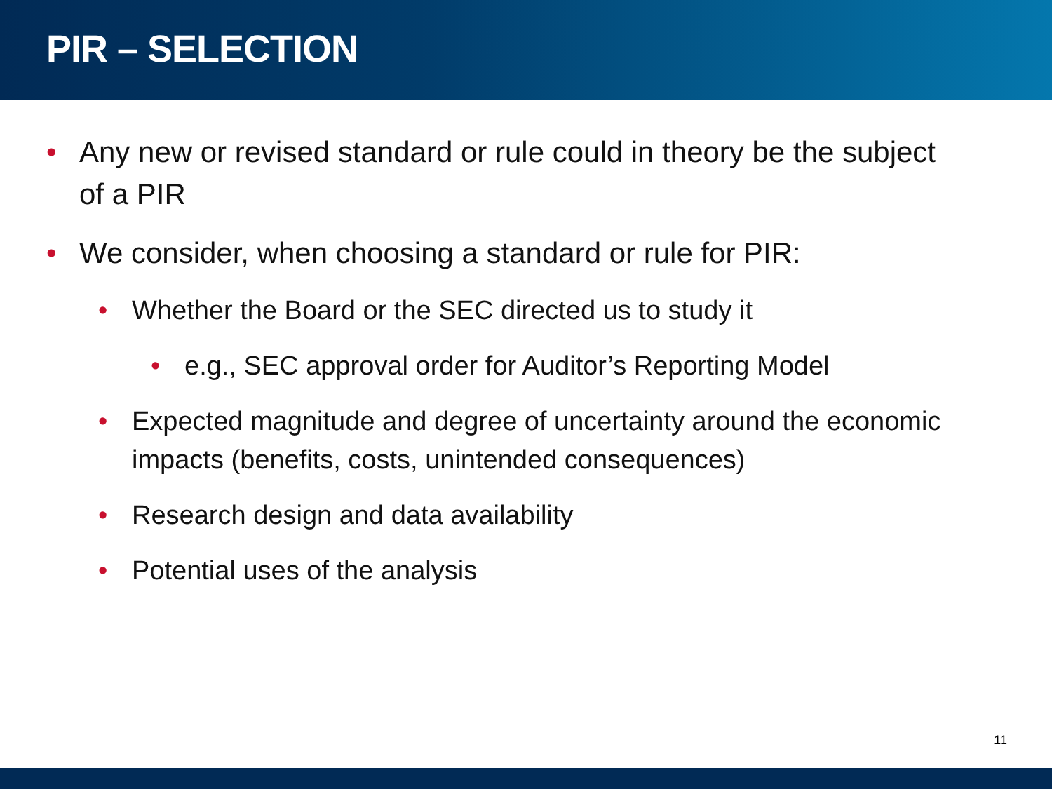PIR – SELECTION
• Any new or revised standard or rule could in theory be the subject of a PIR
• We consider, when choosing a standard or rule for PIR:
• Whether the Board or the SEC directed us to study it
• e.g., SEC approval order for Auditor’s Reporting Model
• Expected magnitude and degree of uncertainty around the economic impacts (benefits, costs, unintended consequences)
• Research design and data availability
• Potential uses of the analysis
11